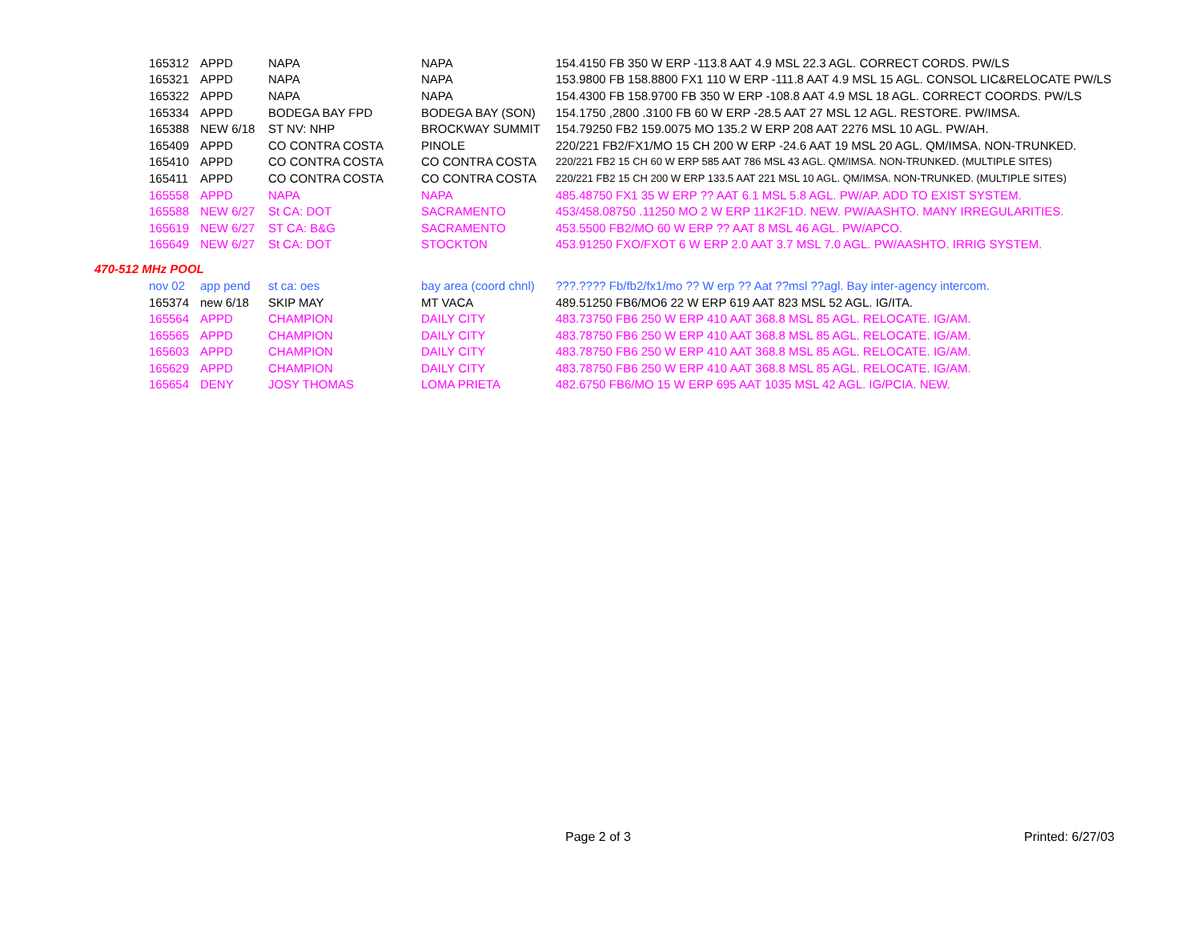| 165312 | APPD | NAPA | NAPA | 154.4150 FB 350 W ERP -113.8 AAT 4.9 MSL 22.3 AGL. CORRECT CORDS. PW/LS |
| 165321 | APPD | NAPA | NAPA | 153.9800 FB 158.8800 FX1 110 W ERP -111.8 AAT 4.9 MSL 15 AGL. CONSOL LIC&RELOCATE PW/LS |
| 165322 | APPD | NAPA | NAPA | 154.4300 FB 158.9700 FB 350 W ERP -108.8 AAT 4.9 MSL 18 AGL. CORRECT COORDS. PW/LS |
| 165334 | APPD | BODEGA BAY FPD | BODEGA BAY (SON) | 154.1750 ,2800 .3100 FB 60 W ERP -28.5 AAT 27 MSL 12 AGL. RESTORE. PW/IMSA. |
| 165388 | NEW 6/18 | ST NV: NHP | BROCKWAY SUMMIT | 154.79250 FB2 159.0075 MO 135.2 W ERP 208 AAT 2276 MSL 10 AGL. PW/AH. |
| 165409 | APPD | CO CONTRA COSTA | PINOLE | 220/221 FB2/FX1/MO 15 CH 200 W ERP -24.6 AAT 19 MSL 20 AGL. QM/IMSA. NON-TRUNKED. |
| 165410 | APPD | CO CONTRA COSTA | CO CONTRA COSTA | 220/221 FB2 15 CH 60 W ERP 585 AAT 786 MSL 43 AGL. QM/IMSA. NON-TRUNKED. (MULTIPLE SITES) |
| 165411 | APPD | CO CONTRA COSTA | CO CONTRA COSTA | 220/221 FB2 15 CH 200 W ERP 133.5 AAT 221 MSL 10 AGL. QM/IMSA. NON-TRUNKED. (MULTIPLE SITES) |
| 165558 | APPD | NAPA | NAPA | 485.48750 FX1 35 W ERP ?? AAT 6.1 MSL 5.8 AGL. PW/AP. ADD TO EXIST SYSTEM. |
| 165588 | NEW 6/27 | St CA: DOT | SACRAMENTO | 453/458.08750 .11250 MO 2 W ERP 11K2F1D. NEW. PW/AASHTO. MANY IRREGULARITIES. |
| 165619 | NEW 6/27 | ST CA: B&G | SACRAMENTO | 453.5500 FB2/MO 60 W ERP ?? AAT 8 MSL 46 AGL. PW/APCO. |
| 165649 | NEW 6/27 | St CA: DOT | STOCKTON | 453.91250 FXO/FXOT 6 W ERP 2.0 AAT 3.7 MSL 7.0 AGL. PW/AASHTO. IRRIG SYSTEM. |
470-512 MHz POOL
| nov 02 | app pend | st ca: oes | bay area (coord chnl) | ???.???? Fb/fb2/fx1/mo ?? W erp ?? Aat ??msl ??agl. Bay inter-agency intercom. |
| 165374 | new 6/18 | SKIP MAY | MT VACA | 489.51250 FB6/MO6 22 W ERP 619 AAT 823 MSL 52 AGL. IG/ITA. |
| 165564 | APPD | CHAMPION | DAILY CITY | 483.73750 FB6 250 W ERP 410 AAT 368.8 MSL 85 AGL. RELOCATE. IG/AM. |
| 165565 | APPD | CHAMPION | DAILY CITY | 483.78750 FB6 250 W ERP 410 AAT 368.8 MSL 85 AGL. RELOCATE. IG/AM. |
| 165603 | APPD | CHAMPION | DAILY CITY | 483.78750 FB6 250 W ERP 410 AAT 368.8 MSL 85 AGL. RELOCATE. IG/AM. |
| 165629 | APPD | CHAMPION | DAILY CITY | 483.78750 FB6 250 W ERP 410 AAT 368.8 MSL 85 AGL. RELOCATE. IG/AM. |
| 165654 | DENY | JOSY THOMAS | LOMA PRIETA | 482.6750 FB6/MO 15 W ERP 695 AAT 1035 MSL 42 AGL. IG/PCIA. NEW. |
Page 2 of 3 Printed: 6/27/03